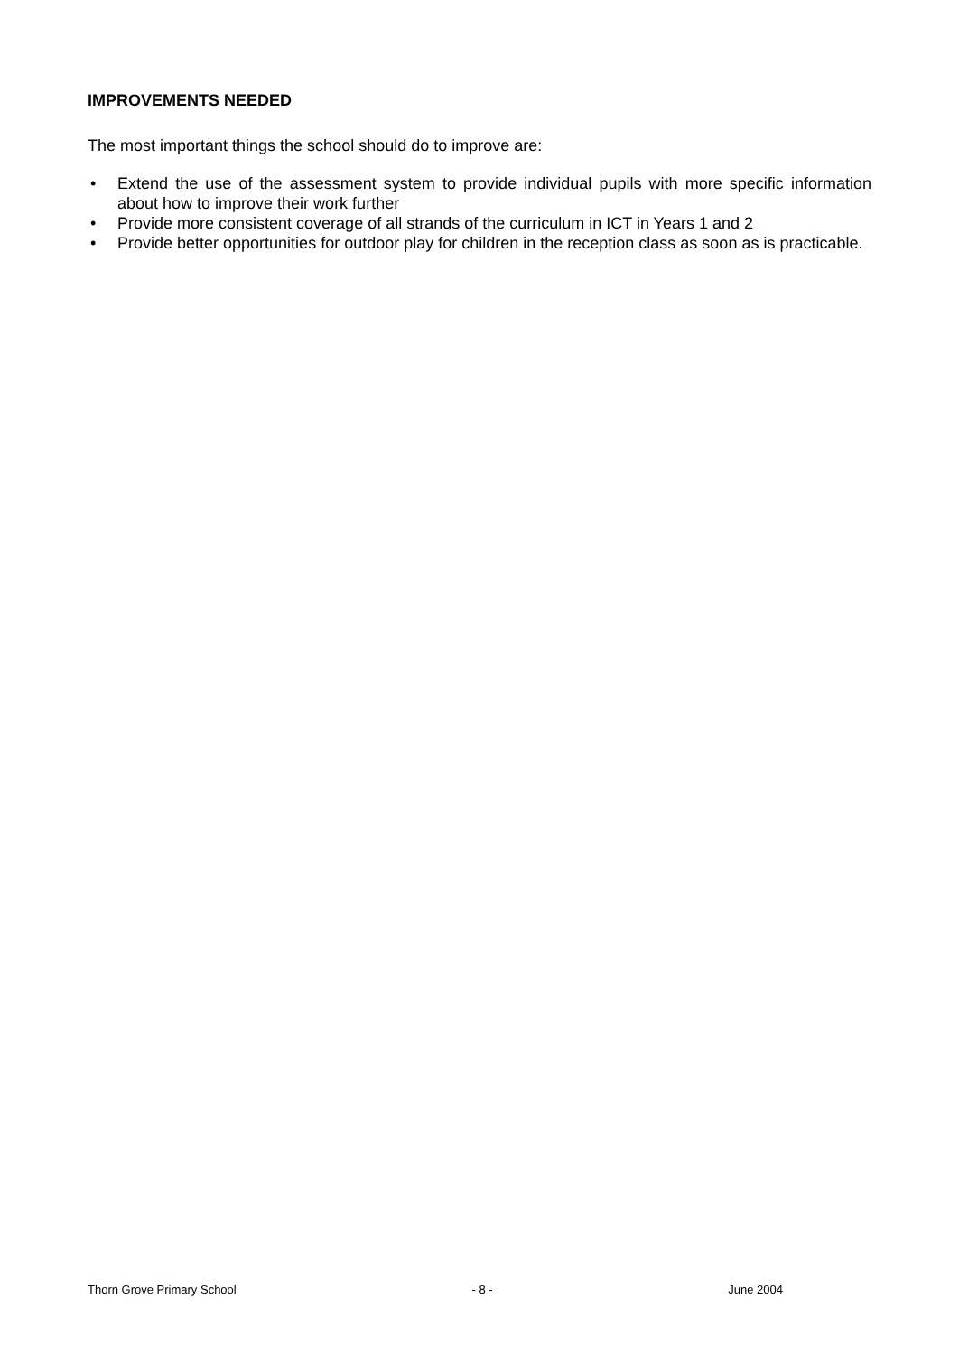IMPROVEMENTS NEEDED
The most important things the school should do to improve are:
• Extend the use of the assessment system to provide individual pupils with more specific information about how to improve their work further
• Provide more consistent coverage of all strands of the curriculum in ICT in Years 1 and 2
• Provide better opportunities for outdoor play for children in the reception class as soon as is practicable.
Thorn Grove Primary School - 8 - June 2004